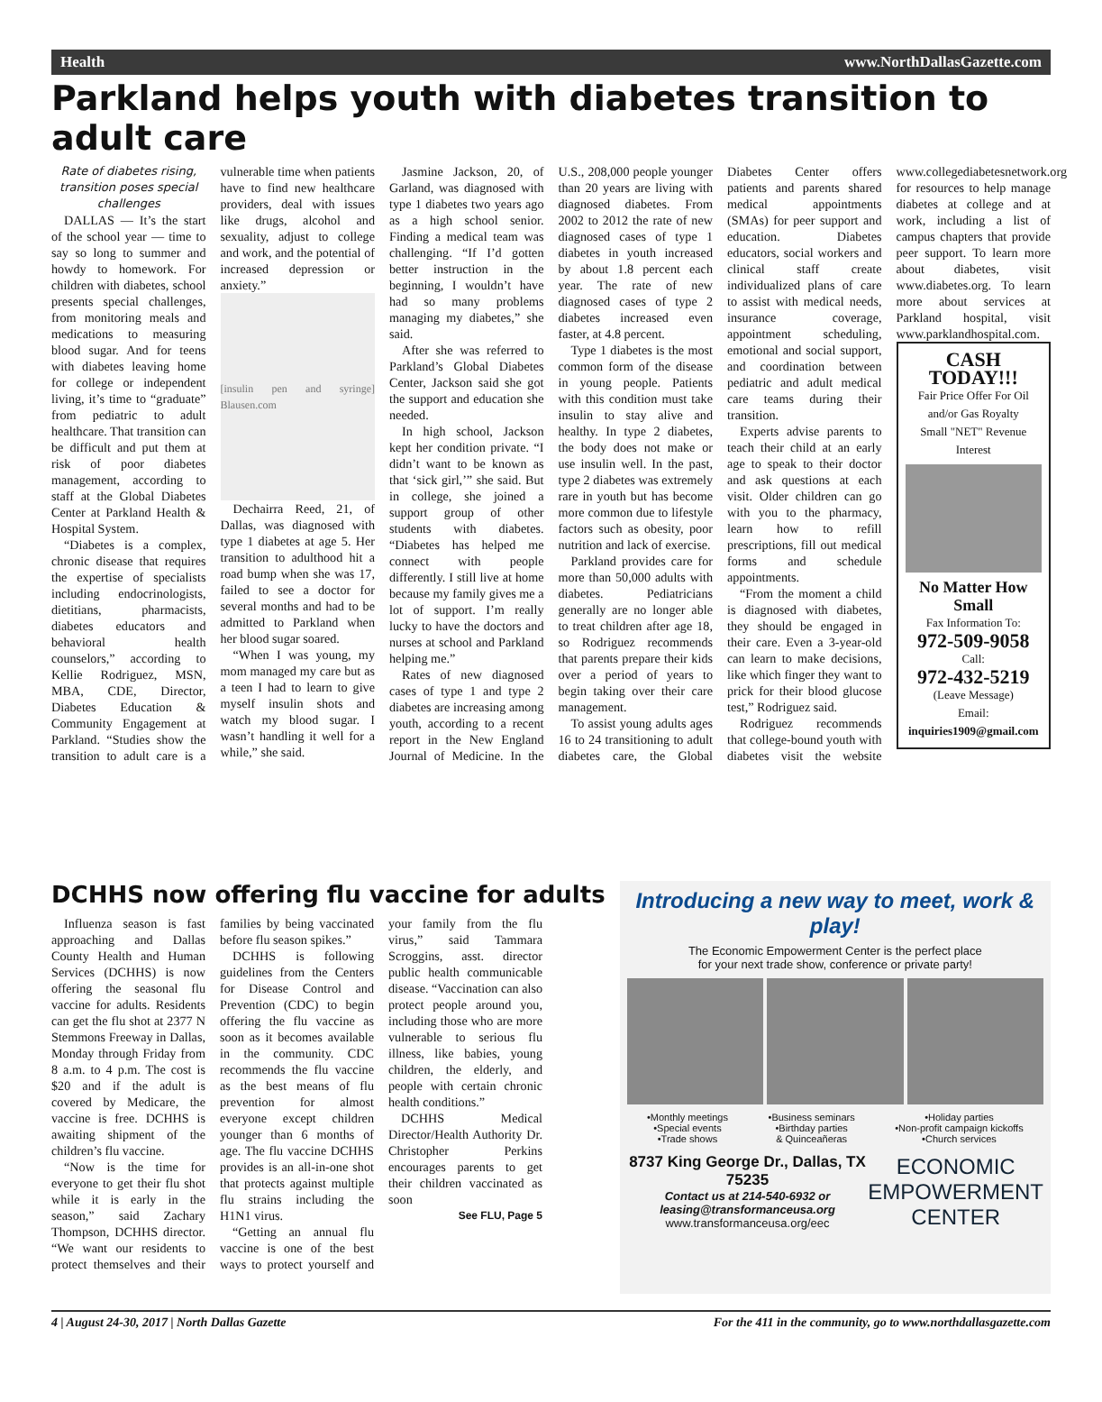Health www.NorthDallasGazette.com
Parkland helps youth with diabetes transition to adult care
Rate of diabetes rising, transition poses special challenges
DALLAS — It’s the start of the school year — time to say so long to summer and howdy to homework. For children with diabetes, school presents special challenges, from monitoring meals and medications to measuring blood sugar. And for teens with diabetes leaving home for college or independent living, it’s time to “graduate” from pediatric to adult healthcare. That transition can be difficult and put them at risk of poor diabetes management, according to staff at the Global Diabetes Center at Parkland Health & Hospital System.
“Diabetes is a complex, chronic disease that requires the expertise of specialists including endocrinologists, dietitians, pharmacists, diabetes educators and behavioral health counselors,” according to Kellie Rodriguez, MSN, MBA, CDE, Director, Diabetes Education & Community Engagement at Parkland. “Studies show the transition to adult care is a vulnerable time when patients have to find new healthcare providers, deal with issues like drugs, alcohol and sexuality, adjust to college and work, and the potential of increased depression or anxiety.”
[insulin pen and syringe] Blausen.com
Dechairra Reed, 21, of Dallas, was diagnosed with type 1 diabetes at age 5. Her transition to adulthood hit a road bump when she was 17, failed to see a doctor for several months and had to be admitted to Parkland when her blood sugar soared.
“When I was young, my mom managed my care but as a teen I had to learn to give myself insulin shots and watch my blood sugar. I wasn’t handling it well for a while,” she said.
Jasmine Jackson, 20, of Garland, was diagnosed with type 1 diabetes two years ago as a high school senior. Finding a medical team was challenging. “If I’d gotten better instruction in the beginning, I wouldn’t have had so many problems managing my diabetes,” she said.
After she was referred to Parkland’s Global Diabetes Center, Jackson said she got the support and education she needed.
In high school, Jackson kept her condition private. “I didn’t want to be known as that ‘sick girl,’” she said. But in college, she joined a support group of other students with diabetes. “Diabetes has helped me connect with people differently. I still live at home because my family gives me a lot of support. I’m really lucky to have the doctors and nurses at school and Parkland helping me.”
Rates of new diagnosed cases of type 1 and type 2 diabetes are increasing among youth, according to a recent report in the New England Journal of Medicine. In the U.S., 208,000 people younger than 20 years are living with diagnosed diabetes. From 2002 to 2012 the rate of new diagnosed cases of type 1 diabetes in youth increased by about 1.8 percent each year. The rate of new diagnosed cases of type 2 diabetes increased even faster, at 4.8 percent.
Type 1 diabetes is the most common form of the disease in young people. Patients with this condition must take insulin to stay alive and healthy. In type 2 diabetes, the body does not make or use insulin well. In the past, type 2 diabetes was extremely rare in youth but has become more common due to lifestyle factors such as obesity, poor nutrition and lack of exercise.
Parkland provides care for more than 50,000 adults with diabetes. Pediatricians generally are no longer able to treat children after age 18, so Rodriguez recommends that parents prepare their kids over a period of years to begin taking over their care management.
To assist young adults ages 16 to 24 transitioning to adult diabetes care, the Global Diabetes Center offers patients and parents shared medical appointments (SMAs) for peer support and education. Diabetes educators, social workers and clinical staff create individualized plans of care to assist with medical needs, insurance coverage, appointment scheduling, emotional and social support, and coordination between pediatric and adult medical care teams during their transition.
Experts advise parents to teach their child at an early age to speak to their doctor and ask questions at each visit. Older children can go with you to the pharmacy, learn how to refill prescriptions, fill out medical forms and schedule appointments.
“From the moment a child is diagnosed with diabetes, they should be engaged in their care. Even a 3-year-old can learn to make decisions, like which finger they want to prick for their blood glucose test,” Rodriguez said.
Rodriguez recommends that college-bound youth with diabetes visit the website www.collegediabetesnetwork.org for resources to help manage diabetes at college and at work, including a list of campus chapters that provide peer support. To learn more about diabetes, visit www.diabetes.org. To learn more about services at Parkland hospital, visit www.parklandhospital.com.
CASH TODAY!!!
Fair Price Offer For Oil and/or Gas Royalty
Small "NET" Revenue Interest
No Matter How Small
Fax Information To:
972-509-9058
Call:
972-432-5219
(Leave Message)
Email:
inquiries1909@gmail.com
DCHHS now offering flu vaccine for adults
Influenza season is fast approaching and Dallas County Health and Human Services (DCHHS) is now offering the seasonal flu vaccine for adults. Residents can get the flu shot at 2377 N Stemmons Freeway in Dallas, Monday through Friday from 8 a.m. to 4 p.m. The cost is $20 and if the adult is covered by Medicare, the vaccine is free. DCHHS is awaiting shipment of the children’s flu vaccine.
“Now is the time for everyone to get their flu shot while it is early in the season,” said Zachary Thompson, DCHHS director. “We want our residents to protect themselves and their families by being vaccinated before flu season spikes.”
DCHHS is following guidelines from the Centers for Disease Control and Prevention (CDC) to begin offering the flu vaccine as soon as it becomes available in the community. CDC recommends the flu vaccine as the best means of flu prevention for almost everyone except children younger than 6 months of age. The flu vaccine DCHHS provides is an all-in-one shot that protects against multiple flu strains including the H1N1 virus.
“Getting an annual flu vaccine is one of the best ways to protect yourself and your family from the flu virus,” said Tammara Scroggins, asst. director public health communicable disease. “Vaccination can also protect people around you, including those who are more vulnerable to serious flu illness, like babies, young children, the elderly, and people with certain chronic health conditions.”
DCHHS Medical Director/Health Authority Dr. Christopher Perkins encourages parents to get their children vaccinated as soon
See FLU, Page 5
Introducing a new way to meet, work & play!
The Economic Empowerment Center is the perfect place
for your next trade show, conference or private party!
•Monthly meetings
•Special events
•Trade shows •Business seminars
•Birthday parties
& Quinceañeras •Holiday parties
•Non-profit campaign kickoffs
•Church services
8737 King George Dr., Dallas, TX 75235
Contact us at 214-540-6932 or
leasing@transformanceusa.org
www.transformanceusa.org/eec
ECONOMIC
EMPOWERMENT
CENTER
4 | August 24-30, 2017 | North Dallas Gazette For the 411 in the community, go to www.northdallasgazette.com